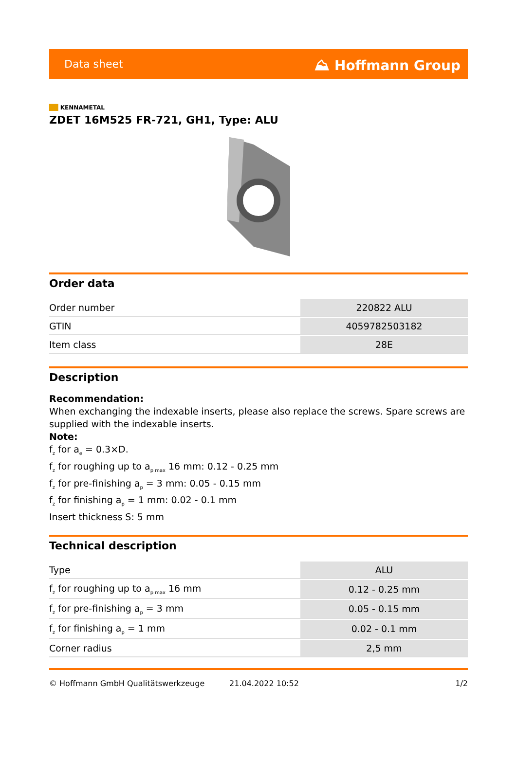Data sheet ⛰ Hoffmann Group
██ KENNAMETAL
ZDET 16M525 FR-721, GH1, Type: ALU
Order data
| Order number | 220822 ALU |
| GTIN | 4059782503182 |
| Item class | 28E |
Description
Recommendation:
When exchanging the indexable inserts, please also replace the screws. Spare screws are supplied with the indexable inserts.
Note:
f<sub>z</sub> for a<sub>e</sub> = 0.3×D.
f<sub>z</sub> for roughing up to a<sub>p max</sub> 16 mm: 0.12 - 0.25 mm
f<sub>z</sub> for pre-finishing a<sub>p</sub> = 3 mm: 0.05 - 0.15 mm
f<sub>z</sub> for finishing a<sub>p</sub> = 1 mm: 0.02 - 0.1 mm
Insert thickness S: 5 mm
Technical description
| Type | ALU |
| f<sub>z</sub> for roughing up to a<sub>p max</sub> 16 mm | 0.12 - 0.25 mm |
| f<sub>z</sub> for pre-finishing a<sub>p</sub> = 3 mm | 0.05 - 0.15 mm |
| f<sub>z</sub> for finishing a<sub>p</sub> = 1 mm | 0.02 - 0.1 mm |
| Corner radius | 2,5 mm |
© Hoffmann GmbH Qualitätswerkzeuge 21.04.2022 10:52 1/2